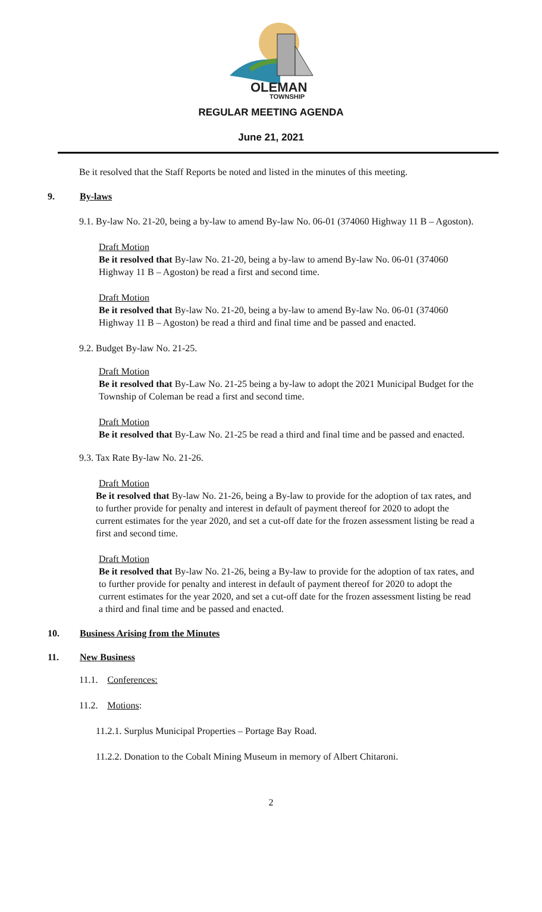OLEMAN
TOWNSHIP
REGULAR MEETING AGENDA
June 21, 2021
Be it resolved that the Staff Reports be noted and listed in the minutes of this meeting.
9. By-laws
9.1. By-law No. 21-20, being a by-law to amend By-law No. 06-01 (374060 Highway 11 B – Agoston).
Draft Motion
Be it resolved that By-law No. 21-20, being a by-law to amend By-law No. 06-01 (374060 Highway 11 B – Agoston) be read a first and second time.
Draft Motion
Be it resolved that By-law No. 21-20, being a by-law to amend By-law No. 06-01 (374060 Highway 11 B – Agoston) be read a third and final time and be passed and enacted.
9.2. Budget By-law No. 21-25.
Draft Motion
Be it resolved that By-Law No. 21-25 being a by-law to adopt the 2021 Municipal Budget for the Township of Coleman be read a first and second time.
Draft Motion
Be it resolved that By-Law No. 21-25 be read a third and final time and be passed and enacted.
9.3. Tax Rate By-law No. 21-26.
Draft Motion
Be it resolved that By-law No. 21-26, being a By-law to provide for the adoption of tax rates, and to further provide for penalty and interest in default of payment thereof for 2020 to adopt the current estimates for the year 2020, and set a cut-off date for the frozen assessment listing be read a first and second time.
Draft Motion
Be it resolved that By-law No. 21-26, being a By-law to provide for the adoption of tax rates, and to further provide for penalty and interest in default of payment thereof for 2020 to adopt the current estimates for the year 2020, and set a cut-off date for the frozen assessment listing be read a third and final time and be passed and enacted.
10. Business Arising from the Minutes
11. New Business
11.1. Conferences:
11.2. Motions:
11.2.1. Surplus Municipal Properties – Portage Bay Road.
11.2.2. Donation to the Cobalt Mining Museum in memory of Albert Chitaroni.
2